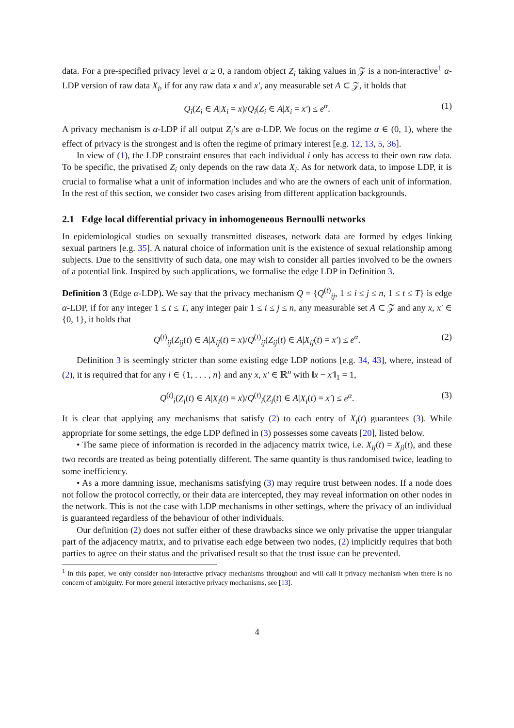data. For a pre-specified privacy level α ≥ 0, a random object Z<sub>i</sub> taking values in 𝒵 is a non-interactive<sup>1</sup> α-LDP version of raw data X<sub>i</sub>, if for any raw data x and x′, any measurable set A ⊂ 𝒵, it holds that
Q<sub>i</sub>(Z<sub>i</sub> ∈ A|X<sub>i</sub> = x)/Q<sub>i</sub>(Z<sub>i</sub> ∈ A|X<sub>i</sub> = x′) ≤ e<sup>α</sup>. (1)
A privacy mechanism is α-LDP if all output Z<sub>i</sub>’s are α-LDP. We focus on the regime α ∈ (0, 1), where the effect of privacy is the strongest and is often the regime of primary interest [e.g. 12, 13, 5, 36].
In view of (1), the LDP constraint ensures that each individual i only has access to their own raw data. To be specific, the privatised Z<sub>i</sub> only depends on the raw data X<sub>i</sub>. As for network data, to impose LDP, it is crucial to formalise what a unit of information includes and who are the owners of each unit of information. In the rest of this section, we consider two cases arising from different application backgrounds.
2.1 Edge local differential privacy in inhomogeneous Bernoulli networks
In epidemiological studies on sexually transmitted diseases, network data are formed by edges linking sexual partners [e.g. 35]. A natural choice of information unit is the existence of sexual relationship among subjects. Due to the sensitivity of such data, one may wish to consider all parties involved to be the owners of a potential link. Inspired by such applications, we formalise the edge LDP in Definition 3.
Definition 3 (Edge α-LDP). We say that the privacy mechanism Q = {Q<sup>(t)</sup><sub>ij</sub>, 1 ≤ i ≤ j ≤ n, 1 ≤ t ≤ T} is edge α-LDP, if for any integer 1 ≤ t ≤ T, any integer pair 1 ≤ i ≤ j ≤ n, any measurable set A ⊂ 𝒵 and any x, x′ ∈ {0, 1}, it holds that
Q<sup>(t)</sup><sub>ij</sub>(Z<sub>ij</sub>(t) ∈ A|X<sub>ij</sub>(t) = x)/Q<sup>(t)</sup><sub>ij</sub>(Z<sub>ij</sub>(t) ∈ A|X<sub>ij</sub>(t) = x′) ≤ e<sup>α</sup>. (2)
Definition 3 is seemingly stricter than some existing edge LDP notions [e.g. 34, 43], where, instead of (2), it is required that for any i ∈ {1, . . . , n} and any x, x′ ∈ ℝ<sup>n</sup> with ‖x − x′‖<sub>1</sub> = 1,
Q<sup>(t)</sup><sub>i</sub>(Z<sub>i</sub>(t) ∈ A|X<sub>i</sub>(t) = x)/Q<sup>(t)</sup><sub>i</sub>(Z<sub>i</sub>(t) ∈ A|X<sub>i</sub>(t) = x′) ≤ e<sup>α</sup>. (3)
It is clear that applying any mechanisms that satisfy (2) to each entry of X<sub>i</sub>(t) guarantees (3). While appropriate for some settings, the edge LDP defined in (3) possesses some caveats [20], listed below.
• The same piece of information is recorded in the adjacency matrix twice, i.e. X<sub>ij</sub>(t) = X<sub>ji</sub>(t), and these two records are treated as being potentially different. The same quantity is thus randomised twice, leading to some inefficiency.
• As a more damning issue, mechanisms satisfying (3) may require trust between nodes. If a node does not follow the protocol correctly, or their data are intercepted, they may reveal information on other nodes in the network. This is not the case with LDP mechanisms in other settings, where the privacy of an individual is guaranteed regardless of the behaviour of other individuals.
Our definition (2) does not suffer either of these drawbacks since we only privatise the upper triangular part of the adjacency matrix, and to privatise each edge between two nodes, (2) implicitly requires that both parties to agree on their status and the privatised result so that the trust issue can be prevented.
<sup>1</sup> In this paper, we only consider non-interactive privacy mechanisms throughout and will call it privacy mechanism when there is no concern of ambiguity. For more general interactive privacy mechanisms, see [13].
4